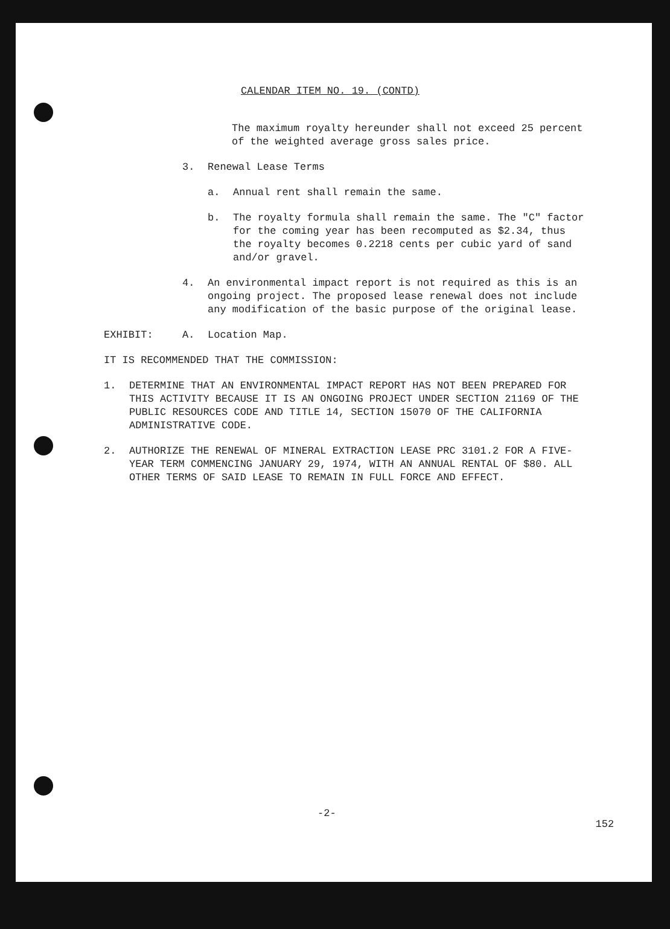CALENDAR ITEM NO. 19. (CONTD)
The maximum royalty hereunder shall not exceed 25 percent of the weighted average gross sales price.
3. Renewal Lease Terms
a. Annual rent shall remain the same.
b. The royalty formula shall remain the same. The "C" factor for the coming year has been recomputed as $2.34, thus the royalty becomes 0.2218 cents per cubic yard of sand and/or gravel.
4. An environmental impact report is not required as this is an ongoing project. The proposed lease renewal does not include any modification of the basic purpose of the original lease.
EXHIBIT: A. Location Map.
IT IS RECOMMENDED THAT THE COMMISSION:
1. DETERMINE THAT AN ENVIRONMENTAL IMPACT REPORT HAS NOT BEEN PREPARED FOR THIS ACTIVITY BECAUSE IT IS AN ONGOING PROJECT UNDER SECTION 21169 OF THE PUBLIC RESOURCES CODE AND TITLE 14, SECTION 15070 OF THE CALIFORNIA ADMINISTRATIVE CODE.
2. AUTHORIZE THE RENEWAL OF MINERAL EXTRACTION LEASE PRC 3101.2 FOR A FIVE-YEAR TERM COMMENCING JANUARY 29, 1974, WITH AN ANNUAL RENTAL OF $80. ALL OTHER TERMS OF SAID LEASE TO REMAIN IN FULL FORCE AND EFFECT.
-2- 152